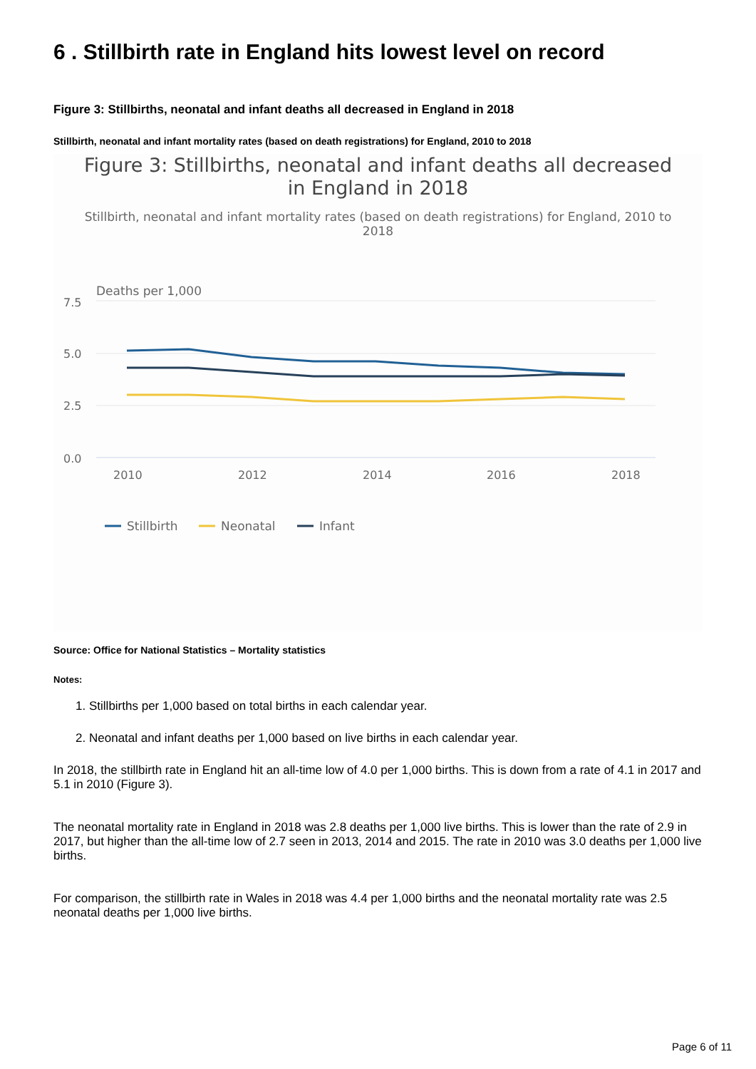6 . Stillbirth rate in England hits lowest level on record
Figure 3: Stillbirths, neonatal and infant deaths all decreased in England in 2018
Stillbirth, neonatal and infant mortality rates (based on death registrations) for England, 2010 to 2018
Figure 3: Stillbirths, neonatal and infant deaths all decreased in England in 2018
Stillbirth, neonatal and infant mortality rates (based on death registrations) for England, 2010 to 2018
Deaths per 1,000
7.5
5.0
2.5
0.0
2010
2012
2014
2016
2018
Stillbirth
Neonatal
Infant
Source: Office for National Statistics – Mortality statistics
Notes:
1. Stillbirths per 1,000 based on total births in each calendar year.
2. Neonatal and infant deaths per 1,000 based on live births in each calendar year.
In 2018, the stillbirth rate in England hit an all-time low of 4.0 per 1,000 births. This is down from a rate of 4.1 in 2017 and 5.1 in 2010 (Figure 3).
The neonatal mortality rate in England in 2018 was 2.8 deaths per 1,000 live births. This is lower than the rate of 2.9 in 2017, but higher than the all-time low of 2.7 seen in 2013, 2014 and 2015. The rate in 2010 was 3.0 deaths per 1,000 live births.
For comparison, the stillbirth rate in Wales in 2018 was 4.4 per 1,000 births and the neonatal mortality rate was 2.5 neonatal deaths per 1,000 live births.
Page 6 of 11